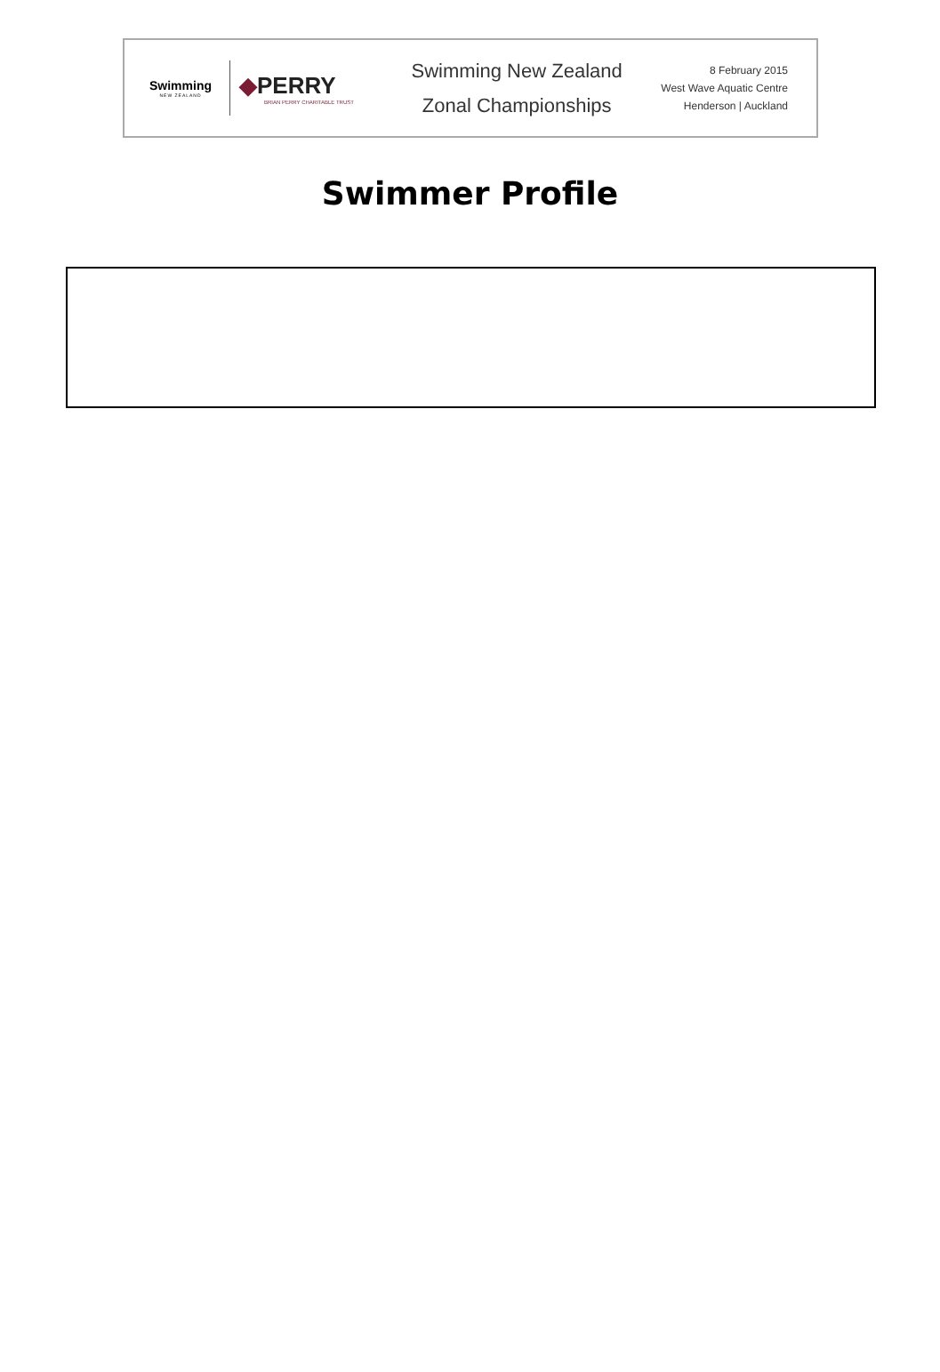Swimming
NEW ZEALAND
◆PERRY
BRIAN PERRY CHARITABLE TRUST
Swimming New Zealand
Zonal Championships
8 February 2015
West Wave Aquatic Centre
Henderson | Auckland
Swimmer Profile